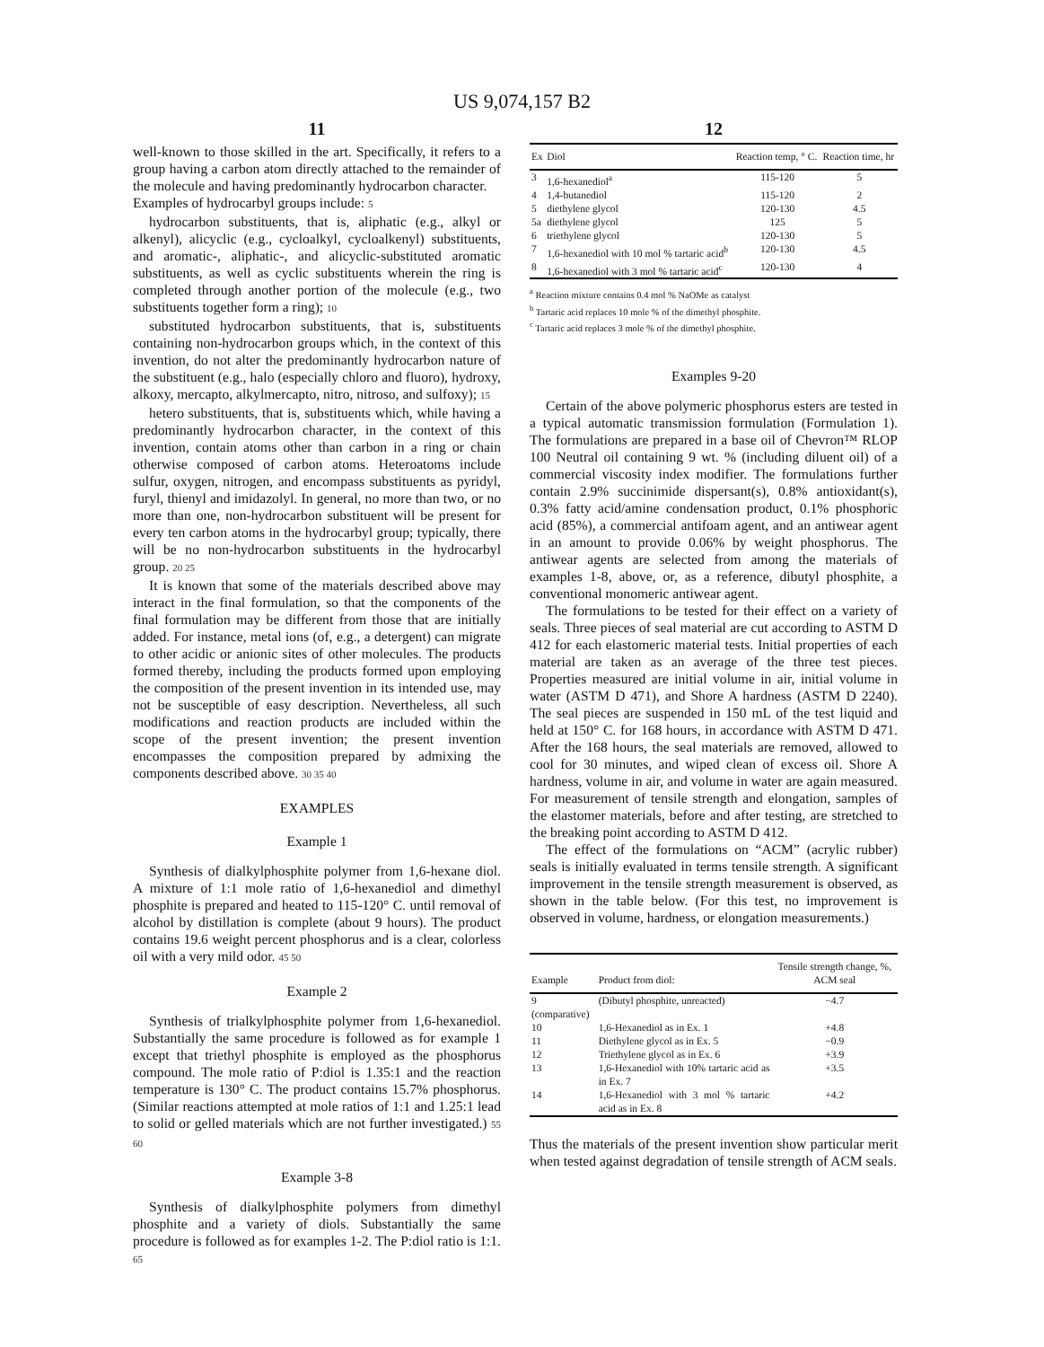US 9,074,157 B2
11
well-known to those skilled in the art. Specifically, it refers to a group having a carbon atom directly attached to the remainder of the molecule and having predominantly hydrocarbon character.
Examples of hydrocarbyl groups include: 5
hydrocarbon substituents, that is, aliphatic (e.g., alkyl or alkenyl), alicyclic (e.g., cycloalkyl, cycloalkenyl) substituents, and aromatic-, aliphatic-, and alicyclic-substituted aromatic substituents, as well as cyclic substituents wherein the ring is completed through another portion of the molecule (e.g., two substituents together form a ring); 10
substituted hydrocarbon substituents, that is, substituents containing non-hydrocarbon groups which, in the context of this invention, do not alter the predominantly hydrocarbon nature of the substituent (e.g., halo (especially chloro and fluoro), hydroxy, alkoxy, mercapto, alkylmercapto, nitro, nitroso, and sulfoxy); 15
hetero substituents, that is, substituents which, while having a predominantly hydrocarbon character, in the context of this invention, contain atoms other than carbon in a ring or chain otherwise composed of carbon atoms. Heteroatoms include sulfur, oxygen, nitrogen, and encompass substituents as pyridyl, furyl, thienyl and imidazolyl. In general, no more than two, or no more than one, non-hydrocarbon substituent will be present for every ten carbon atoms in the hydrocarbyl group; typically, there will be no non-hydrocarbon substituents in the hydrocarbyl group. 20 25
It is known that some of the materials described above may interact in the final formulation, so that the components of the final formulation may be different from those that are initially added. For instance, metal ions (of, e.g., a detergent) can migrate to other acidic or anionic sites of other molecules. The products formed thereby, including the products formed upon employing the composition of the present invention in its intended use, may not be susceptible of easy description. Nevertheless, all such modifications and reaction products are included within the scope of the present invention; the present invention encompasses the composition prepared by admixing the components described above. 30 35 40
EXAMPLES
Example 1
Synthesis of dialkylphosphite polymer from 1,6-hexane diol. A mixture of 1:1 mole ratio of 1,6-hexanediol and dimethyl phosphite is prepared and heated to 115-120° C. until removal of alcohol by distillation is complete (about 9 hours). The product contains 19.6 weight percent phosphorus and is a clear, colorless oil with a very mild odor. 45 50
Example 2
Synthesis of trialkylphosphite polymer from 1,6-hexanediol. Substantially the same procedure is followed as for example 1 except that triethyl phosphite is employed as the phosphorus compound. The mole ratio of P:diol is 1.35:1 and the reaction temperature is 130° C. The product contains 15.7% phosphorus. (Similar reactions attempted at mole ratios of 1:1 and 1.25:1 lead to solid or gelled materials which are not further investigated.) 55 60
Example 3-8
Synthesis of dialkylphosphite polymers from dimethyl phosphite and a variety of diols. Substantially the same procedure is followed as for examples 1-2. The P:diol ratio is 1:1. 65
12
| Ex | Diol | Reaction temp, ° C. | Reaction time, hr |
| --- | --- | --- | --- |
| 3 | 1,6-hexanediol<sup>a</sup> | 115-120 | 5 |
| 4 | 1,4-butanediol | 115-120 | 2 |
| 5 | diethylene glycol | 120-130 | 4.5 |
| 5a | diethylene glycol | 125 | 5 |
| 6 | triethylene glycol | 120-130 | 5 |
| 7 | 1,6-hexanediol with 10 mol % tartaric acid<sup>b</sup> | 120-130 | 4.5 |
| 8 | 1,6-hexanediol with 3 mol % tartaric acid<sup>c</sup> | 120-130 | 4 |
<sup>a</sup> Reaction mixture contains 0.4 mol % NaOMe as catalyst
<sup>b</sup> Tartaric acid replaces 10 mole % of the dimethyl phosphite.
<sup>c</sup> Tartaric acid replaces 3 mole % of the dimethyl phosphite.
Examples 9-20
Certain of the above polymeric phosphorus esters are tested in a typical automatic transmission formulation (Formulation 1). The formulations are prepared in a base oil of Chevron™ RLOP 100 Neutral oil containing 9 wt. % (including diluent oil) of a commercial viscosity index modifier. The formulations further contain 2.9% succinimide dispersant(s), 0.8% antioxidant(s), 0.3% fatty acid/amine condensation product, 0.1% phosphoric acid (85%), a commercial antifoam agent, and an antiwear agent in an amount to provide 0.06% by weight phosphorus. The antiwear agents are selected from among the materials of examples 1-8, above, or, as a reference, dibutyl phosphite, a conventional monomeric antiwear agent.
The formulations to be tested for their effect on a variety of seals. Three pieces of seal material are cut according to ASTM D 412 for each elastomeric material tests. Initial properties of each material are taken as an average of the three test pieces. Properties measured are initial volume in air, initial volume in water (ASTM D 471), and Shore A hardness (ASTM D 2240). The seal pieces are suspended in 150 mL of the test liquid and held at 150° C. for 168 hours, in accordance with ASTM D 471. After the 168 hours, the seal materials are removed, allowed to cool for 30 minutes, and wiped clean of excess oil. Shore A hardness, volume in air, and volume in water are again measured. For measurement of tensile strength and elongation, samples of the elastomer materials, before and after testing, are stretched to the breaking point according to ASTM D 412.
The effect of the formulations on “ACM” (acrylic rubber) seals is initially evaluated in terms tensile strength. A significant improvement in the tensile strength measurement is observed, as shown in the table below. (For this test, no improvement is observed in volume, hardness, or elongation measurements.)
| Example | Product from diol: | Tensile strength change, %, ACM seal |
| --- | --- | --- |
| 9 (comparative) | (Dibutyl phosphite, unreacted) | −4.7 |
| 10 | 1,6-Hexanediol as in Ex. 1 | +4.8 |
| 11 | Diethylene glycol as in Ex. 5 | −0.9 |
| 12 | Triethylene glycol as in Ex. 6 | +3.9 |
| 13 | 1,6-Hexanediol with 10% tartaric acid as in Ex. 7 | +3.5 |
| 14 | 1,6-Hexanediol with 3 mol % tartaric acid as in Ex. 8 | +4.2 |
Thus the materials of the present invention show particular merit when tested against degradation of tensile strength of ACM seals.